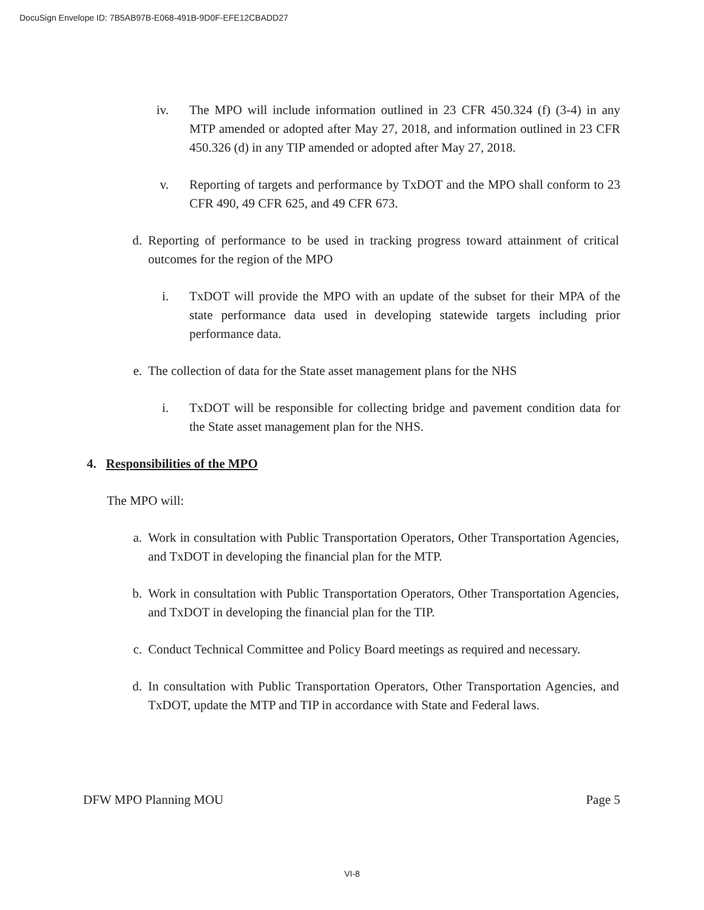DocuSign Envelope ID: 7B5AB97B-E068-491B-9D0F-EFE12CBADD27
iv. The MPO will include information outlined in 23 CFR 450.324 (f) (3-4) in any MTP amended or adopted after May 27, 2018, and information outlined in 23 CFR 450.326 (d) in any TIP amended or adopted after May 27, 2018.
v. Reporting of targets and performance by TxDOT and the MPO shall conform to 23 CFR 490, 49 CFR 625, and 49 CFR 673.
d. Reporting of performance to be used in tracking progress toward attainment of critical outcomes for the region of the MPO
i. TxDOT will provide the MPO with an update of the subset for their MPA of the state performance data used in developing statewide targets including prior performance data.
e. The collection of data for the State asset management plans for the NHS
i. TxDOT will be responsible for collecting bridge and pavement condition data for the State asset management plan for the NHS.
4. Responsibilities of the MPO
The MPO will:
a. Work in consultation with Public Transportation Operators, Other Transportation Agencies, and TxDOT in developing the financial plan for the MTP.
b. Work in consultation with Public Transportation Operators, Other Transportation Agencies, and TxDOT in developing the financial plan for the TIP.
c. Conduct Technical Committee and Policy Board meetings as required and necessary.
d. In consultation with Public Transportation Operators, Other Transportation Agencies, and TxDOT, update the MTP and TIP in accordance with State and Federal laws.
DFW MPO Planning MOU Page 5
VI-8